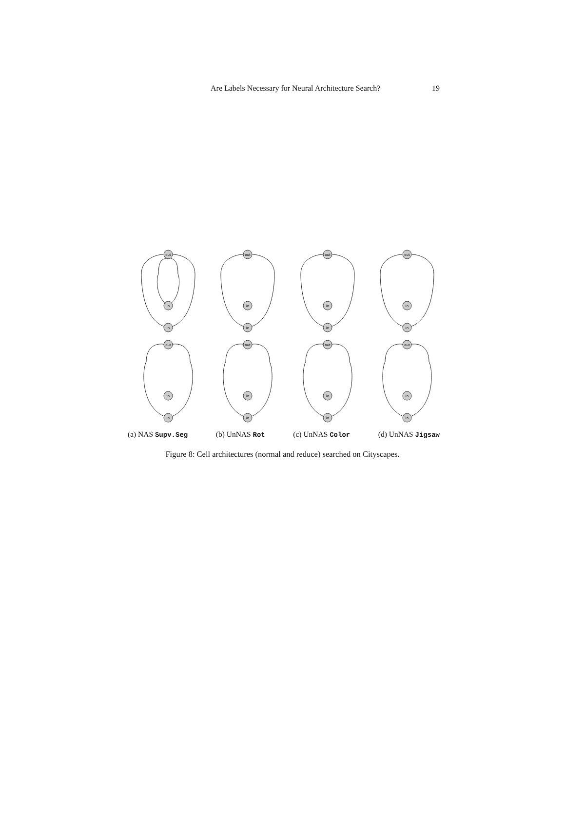Are Labels Necessary for Neural Architecture Search? 19
out
in
in
out
in
in
out
in
in
out
in
in
out
in
in
out
in
in
out
in
in
out
in
in
(a) NAS Supv.Seg (b) UnNAS Rot (c) UnNAS Color (d) UnNAS Jigsaw
Figure 8: Cell architectures (normal and reduce) searched on Cityscapes.